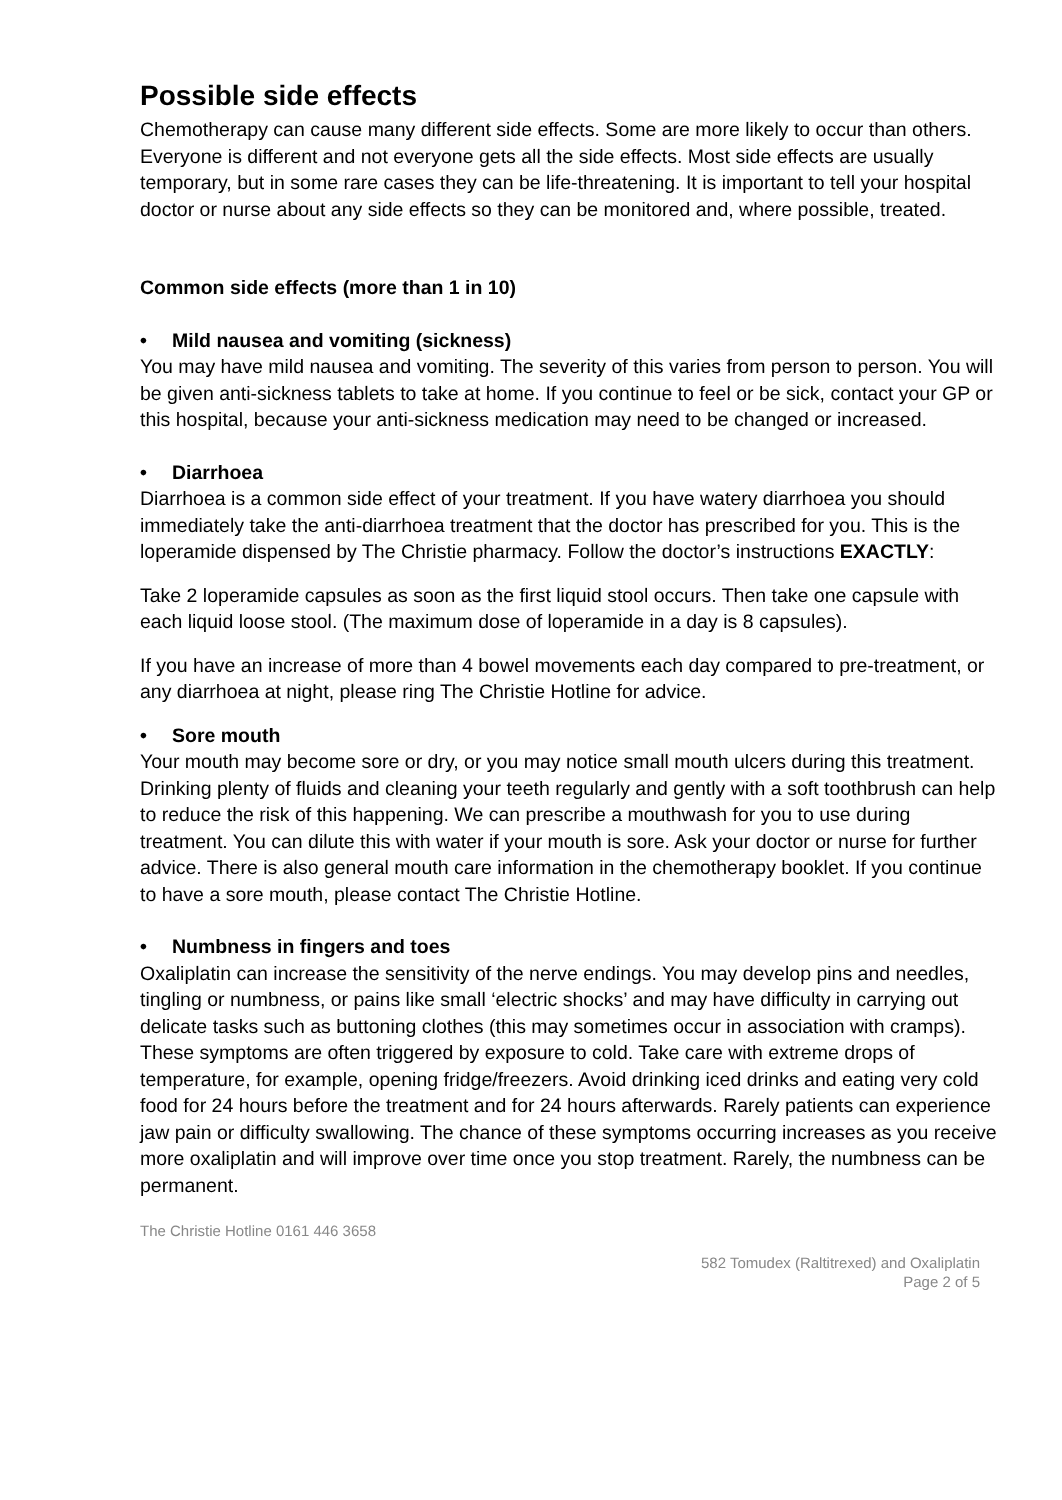Possible side effects
Chemotherapy can cause many different side effects. Some are more likely to occur than others. Everyone is different and not everyone gets all the side effects. Most side effects are usually temporary, but in some rare cases they can be life-threatening. It is important to tell your hospital doctor or nurse about any side effects so they can be monitored and, where possible, treated.
Common side effects (more than 1 in 10)
• Mild nausea and vomiting (sickness)
You may have mild nausea and vomiting. The severity of this varies from person to person. You will be given anti-sickness tablets to take at home. If you continue to feel or be sick, contact your GP or this hospital, because your anti-sickness medication may need to be changed or increased.
• Diarrhoea
Diarrhoea is a common side effect of your treatment. If you have watery diarrhoea you should immediately take the anti-diarrhoea treatment that the doctor has prescribed for you. This is the loperamide dispensed by The Christie pharmacy. Follow the doctor’s instructions EXACTLY:
Take 2 loperamide capsules as soon as the first liquid stool occurs. Then take one capsule with each liquid loose stool. (The maximum dose of loperamide in a day is 8 capsules).
If you have an increase of more than 4 bowel movements each day compared to pre-treatment, or any diarrhoea at night, please ring The Christie Hotline for advice.
• Sore mouth
Your mouth may become sore or dry, or you may notice small mouth ulcers during this treatment. Drinking plenty of fluids and cleaning your teeth regularly and gently with a soft toothbrush can help to reduce the risk of this happening. We can prescribe a mouthwash for you to use during treatment. You can dilute this with water if your mouth is sore. Ask your doctor or nurse for further advice. There is also general mouth care information in the chemotherapy booklet. If you continue to have a sore mouth, please contact The Christie Hotline.
• Numbness in fingers and toes
Oxaliplatin can increase the sensitivity of the nerve endings. You may develop pins and needles, tingling or numbness, or pains like small ‘electric shocks’ and may have difficulty in carrying out delicate tasks such as buttoning clothes (this may sometimes occur in association with cramps). These symptoms are often triggered by exposure to cold. Take care with extreme drops of temperature, for example, opening fridge/freezers. Avoid drinking iced drinks and eating very cold food for 24 hours before the treatment and for 24 hours afterwards. Rarely patients can experience jaw pain or difficulty swallowing. The chance of these symptoms occurring increases as you receive more oxaliplatin and will improve over time once you stop treatment. Rarely, the numbness can be permanent.
The Christie Hotline 0161 446 3658
582 Tomudex (Raltitrexed) and Oxaliplatin
Page 2 of 5